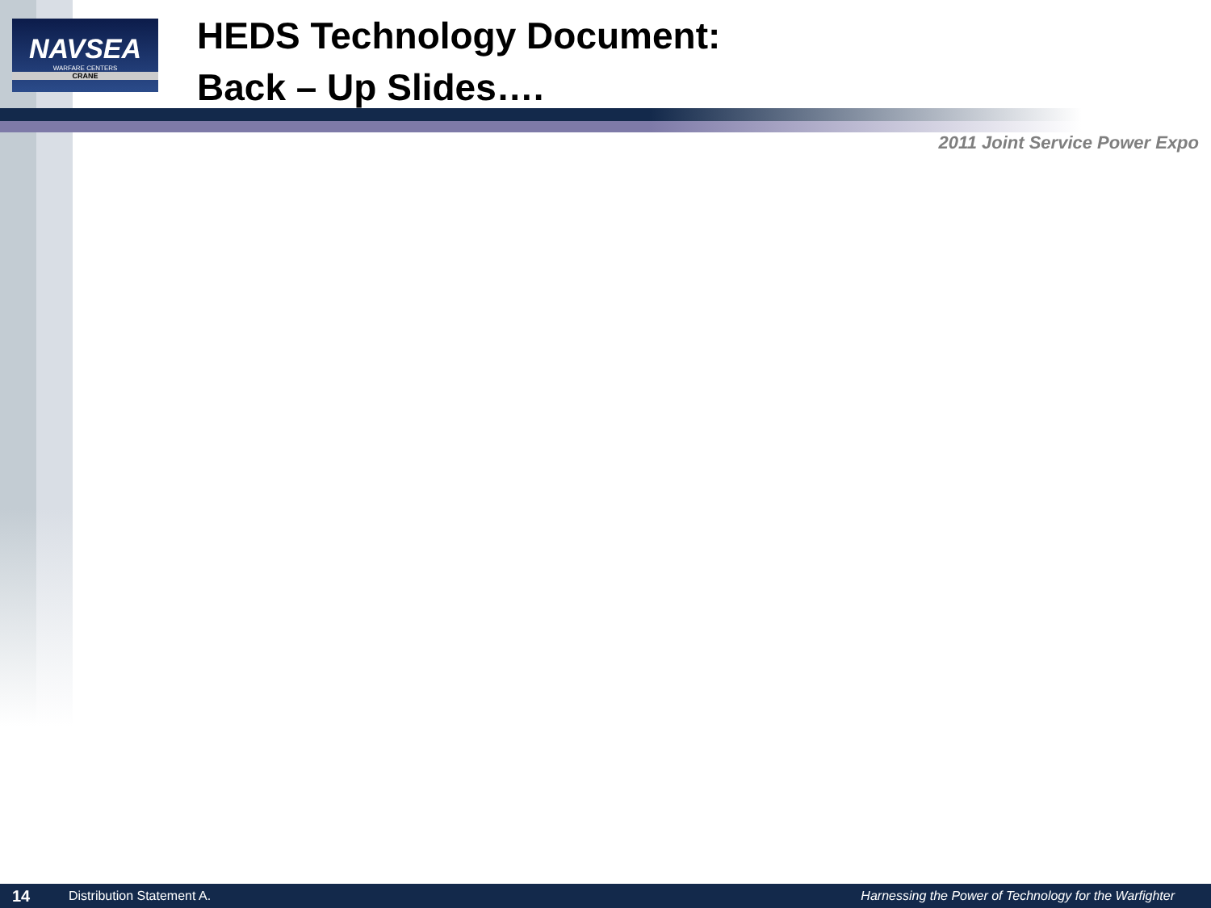NAVSEA
WARFARE CENTERS
CRANE
HEDS Technology Document:
Back – Up Slides….
2011 Joint Service Power Expo
14 Distribution Statement A. Harnessing the Power of Technology for the Warfighter